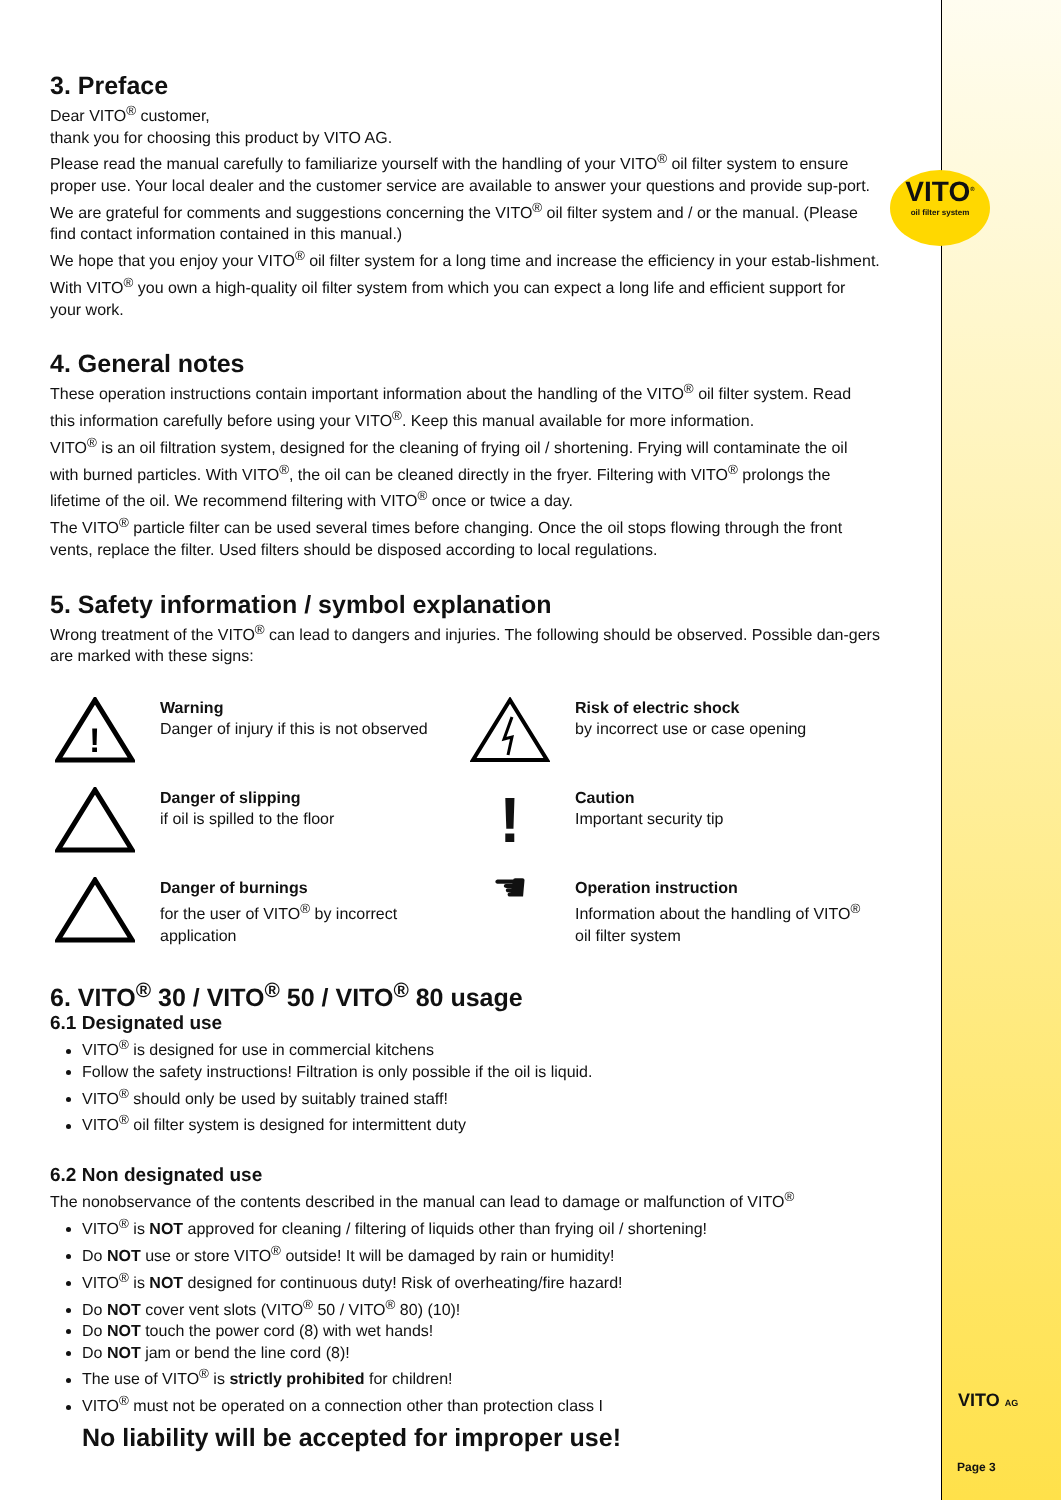VITO<sup>®</sup>
oil filter system
3. Preface
Dear VITO<sup>®</sup> customer,
thank you for choosing this product by VITO AG.
Please read the manual carefully to familiarize yourself with the handling of your VITO<sup>®</sup> oil filter system to ensure proper use. Your local dealer and the customer service are available to answer your questions and provide sup-port.
We are grateful for comments and suggestions concerning the VITO<sup>®</sup> oil filter system and / or the manual. (Please find contact information contained in this manual.)
We hope that you enjoy your VITO<sup>®</sup> oil filter system for a long time and increase the efficiency in your estab-lishment. With VITO<sup>®</sup> you own a high-quality oil filter system from which you can expect a long life and efficient support for your work.
4. General notes
These operation instructions contain important information about the handling of the VITO<sup>®</sup> oil filter system. Read this information carefully before using your VITO<sup>®</sup>. Keep this manual available for more information.
VITO<sup>®</sup> is an oil filtration system, designed for the cleaning of frying oil / shortening. Frying will contaminate the oil with burned particles. With VITO<sup>®</sup>, the oil can be cleaned directly in the fryer. Filtering with VITO<sup>®</sup> prolongs the lifetime of the oil. We recommend filtering with VITO<sup>®</sup> once or twice a day.
The VITO<sup>®</sup> particle filter can be used several times before changing. Once the oil stops flowing through the front vents, replace the filter. Used filters should be disposed according to local regulations.
5. Safety information / symbol explanation
Wrong treatment of the VITO<sup>®</sup> can lead to dangers and injuries. The following should be observed. Possible dan-gers are marked with these signs:
!
Warning
Danger of injury if this is not observed
Risk of electric shock
by incorrect use or case opening
Danger of slipping
if oil is spilled to the floor
!
Caution
Important security tip
Danger of burnings
for the user of VITO<sup>®</sup> by incorrect application
☚
Operation instruction
Information about the handling of VITO<sup>®</sup> oil filter system
6. VITO<sup>®</sup> 30 / VITO<sup>®</sup> 50 / VITO<sup>®</sup> 80 usage
6.1 Designated use
VITO<sup>®</sup> is designed for use in commercial kitchens
Follow the safety instructions! Filtration is only possible if the oil is liquid.
VITO<sup>®</sup> should only be used by suitably trained staff!
VITO<sup>®</sup> oil filter system is designed for intermittent duty
6.2 Non designated use
The nonobservance of the contents described in the manual can lead to damage or malfunction of VITO<sup>®</sup>
VITO<sup>®</sup> is NOT approved for cleaning / filtering of liquids other than frying oil / shortening!
Do NOT use or store VITO<sup>®</sup> outside! It will be damaged by rain or humidity!
VITO<sup>®</sup> is NOT designed for continuous duty! Risk of overheating/fire hazard!
Do NOT cover vent slots (VITO<sup>®</sup> 50 / VITO<sup>®</sup> 80) (10)!
Do NOT touch the power cord (8) with wet hands!
Do NOT jam or bend the line cord (8)!
The use of VITO<sup>®</sup> is strictly prohibited for children!
VITO<sup>®</sup> must not be operated on a connection other than protection class I
No liability will be accepted for improper use!
VITO AG
Page 3